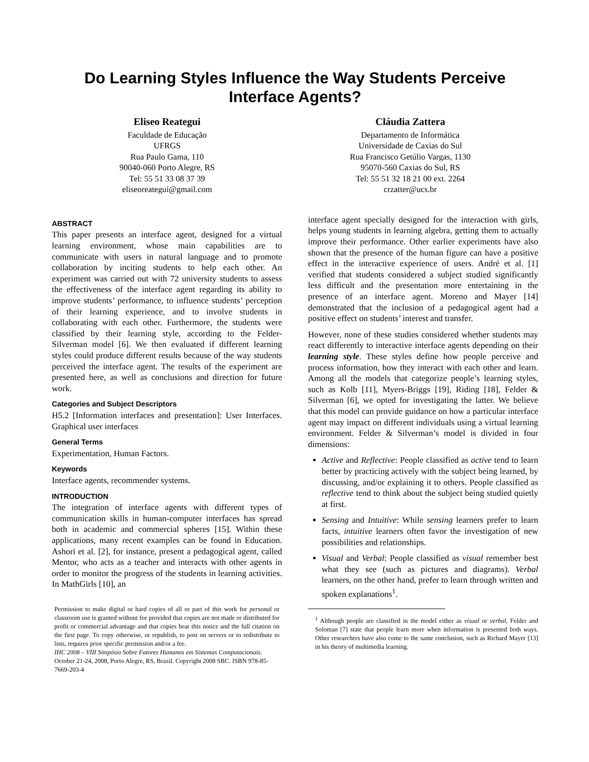Do Learning Styles Influence the Way Students Perceive Interface Agents?
Eliseo Reategui
Faculdade de Educação
UFRGS
Rua Paulo Gama, 110
90040-060 Porto Alegre, RS
Tel: 55 51 33 08 37 39
eliseoreategui@gmail.com
Cláudia Zattera
Departamento de Informática
Universidade de Caxias do Sul
Rua Francisco Getúlio Vargas, 1130
95070-560 Caxias do Sul, RS
Tel: 55 51 32 18 21 00 ext. 2264
crzatter@ucs.br
ABSTRACT
This paper presents an interface agent, designed for a virtual learning environment, whose main capabilities are to communicate with users in natural language and to promote collaboration by inciting students to help each other. An experiment was carried out with 72 university students to assess the effectiveness of the interface agent regarding its ability to improve students’ performance, to influence students’ perception of their learning experience, and to involve students in collaborating with each other. Furthermore, the students were classified by their learning style, according to the Felder-Silverman model [6]. We then evaluated if different learning styles could produce different results because of the way students perceived the interface agent. The results of the experiment are presented here, as well as conclusions and direction for future work.
Categories and Subject Descriptors
H5.2 [Information interfaces and presentation]: User Interfaces. Graphical user interfaces
General Terms
Experimentation, Human Factors.
Keywords
Interface agents, recommender systems.
INTRODUCTION
The integration of interface agents with different types of communication skills in human-computer interfaces has spread both in academic and commercial spheres [15]. Within these applications, many recent examples can be found in Education. Ashori et al. [2], for instance, present a pedagogical agent, called Mentor, who acts as a teacher and interacts with other agents in order to monitor the progress of the students in learning activities. In MathGirls [10], an
Permission to make digital or hard copies of all or part of this work for personal or classroom use is granted without fee provided that copies are not made or distributed for profit or commercial advantage and that copies bear this notice and the full citation on the first page. To copy otherwise, or republish, to post on servers or to redistribute to lists, requires prior specific permission and/or a fee.
IHC 2008 – VIII Simpósio Sobre Fatores Humanos em Sistemas Computacionais. October 21-24, 2008, Porto Alegre, RS, Brazil. Copyright 2008 SBC. ISBN 978-85-7669-203-4
interface agent specially designed for the interaction with girls, helps young students in learning algebra, getting them to actually improve their performance. Other earlier experiments have also shown that the presence of the human figure can have a positive effect in the interactive experience of users. André et al. [1] verified that students considered a subject studied significantly less difficult and the presentation more entertaining in the presence of an interface agent. Moreno and Mayer [14] demonstrated that the inclusion of a pedagogical agent had a positive effect on students’ interest and transfer.
However, none of these studies considered whether students may react differently to interactive interface agents depending on their learning style. These styles define how people perceive and process information, how they interact with each other and learn. Among all the models that categorize people’s learning styles, such as Kolb [11], Myers-Briggs [19], Riding [18], Felder & Silverman [6], we opted for investigating the latter. We believe that this model can provide guidance on how a particular interface agent may impact on different individuals using a virtual learning environment. Felder & Silverman’s model is divided in four dimensions:
Active and Reflective: People classified as active tend to learn better by practicing actively with the subject being learned, by discussing, and/or explaining it to others. People classified as reflective tend to think about the subject being studied quietly at first.
Sensing and Intuitive: While sensing learners prefer to learn facts, intuitive learners often favor the investigation of new possibilities and relationships.
Visual and Verbal: People classified as visual remember best what they see (such as pictures and diagrams). Verbal learners, on the other hand, prefer to learn through written and spoken explanations<sup>1</sup>.
<sup>1</sup> Although people are classified in the model either as visual or verbal, Felder and Soloman [7] state that people learn more when information is presented both ways. Other researchers have also come to the same conclusion, such as Richard Mayer [13] in his theory of multimedia learning.